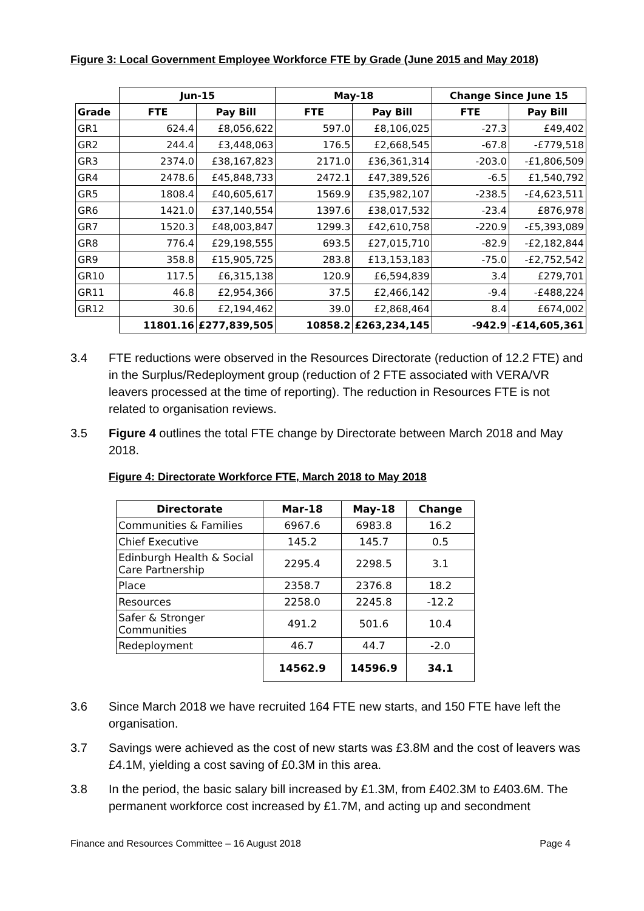Figure 3: Local Government Employee Workforce FTE by Grade (June 2015 and May 2018)
| | Jun-15 | | May-18 | | Change Since June 15 | |
| --- | --- | --- | --- | --- | --- | --- |
| Grade | FTE | Pay Bill | FTE | Pay Bill | FTE | Pay Bill |
| GR1 | 624.4 | £8,056,622 | 597.0 | £8,106,025 | -27.3 | £49,402 |
| GR2 | 244.4 | £3,448,063 | 176.5 | £2,668,545 | -67.8 | -£779,518 |
| GR3 | 2374.0 | £38,167,823 | 2171.0 | £36,361,314 | -203.0 | -£1,806,509 |
| GR4 | 2478.6 | £45,848,733 | 2472.1 | £47,389,526 | -6.5 | £1,540,792 |
| GR5 | 1808.4 | £40,605,617 | 1569.9 | £35,982,107 | -238.5 | -£4,623,511 |
| GR6 | 1421.0 | £37,140,554 | 1397.6 | £38,017,532 | -23.4 | £876,978 |
| GR7 | 1520.3 | £48,003,847 | 1299.3 | £42,610,758 | -220.9 | -£5,393,089 |
| GR8 | 776.4 | £29,198,555 | 693.5 | £27,015,710 | -82.9 | -£2,182,844 |
| GR9 | 358.8 | £15,905,725 | 283.8 | £13,153,183 | -75.0 | -£2,752,542 |
| GR10 | 117.5 | £6,315,138 | 120.9 | £6,594,839 | 3.4 | £279,701 |
| GR11 | 46.8 | £2,954,366 | 37.5 | £2,466,142 | -9.4 | -£488,224 |
| GR12 | 30.6 | £2,194,462 | 39.0 | £2,868,464 | 8.4 | £674,002 |
| | 11801.16 | £277,839,505 | 10858.2 | £263,234,145 | -942.9 | -£14,605,361 |
3.4 FTE reductions were observed in the Resources Directorate (reduction of 12.2 FTE) and in the Surplus/Redeployment group (reduction of 2 FTE associated with VERA/VR leavers processed at the time of reporting). The reduction in Resources FTE is not related to organisation reviews.
3.5 Figure 4 outlines the total FTE change by Directorate between March 2018 and May 2018.
Figure 4: Directorate Workforce FTE, March 2018 to May 2018
| Directorate | Mar-18 | May-18 | Change |
| --- | --- | --- | --- |
| Communities & Families | 6967.6 | 6983.8 | 16.2 |
| Chief Executive | 145.2 | 145.7 | 0.5 |
| Edinburgh Health & Social Care Partnership | 2295.4 | 2298.5 | 3.1 |
| Place | 2358.7 | 2376.8 | 18.2 |
| Resources | 2258.0 | 2245.8 | -12.2 |
| Safer & Stronger Communities | 491.2 | 501.6 | 10.4 |
| Redeployment | 46.7 | 44.7 | -2.0 |
| | 14562.9 | 14596.9 | 34.1 |
3.6 Since March 2018 we have recruited 164 FTE new starts, and 150 FTE have left the organisation.
3.7 Savings were achieved as the cost of new starts was £3.8M and the cost of leavers was £4.1M, yielding a cost saving of £0.3M in this area.
3.8 In the period, the basic salary bill increased by £1.3M, from £402.3M to £403.6M. The permanent workforce cost increased by £1.7M, and acting up and secondment
Finance and Resources Committee – 16 August 2018 Page 4